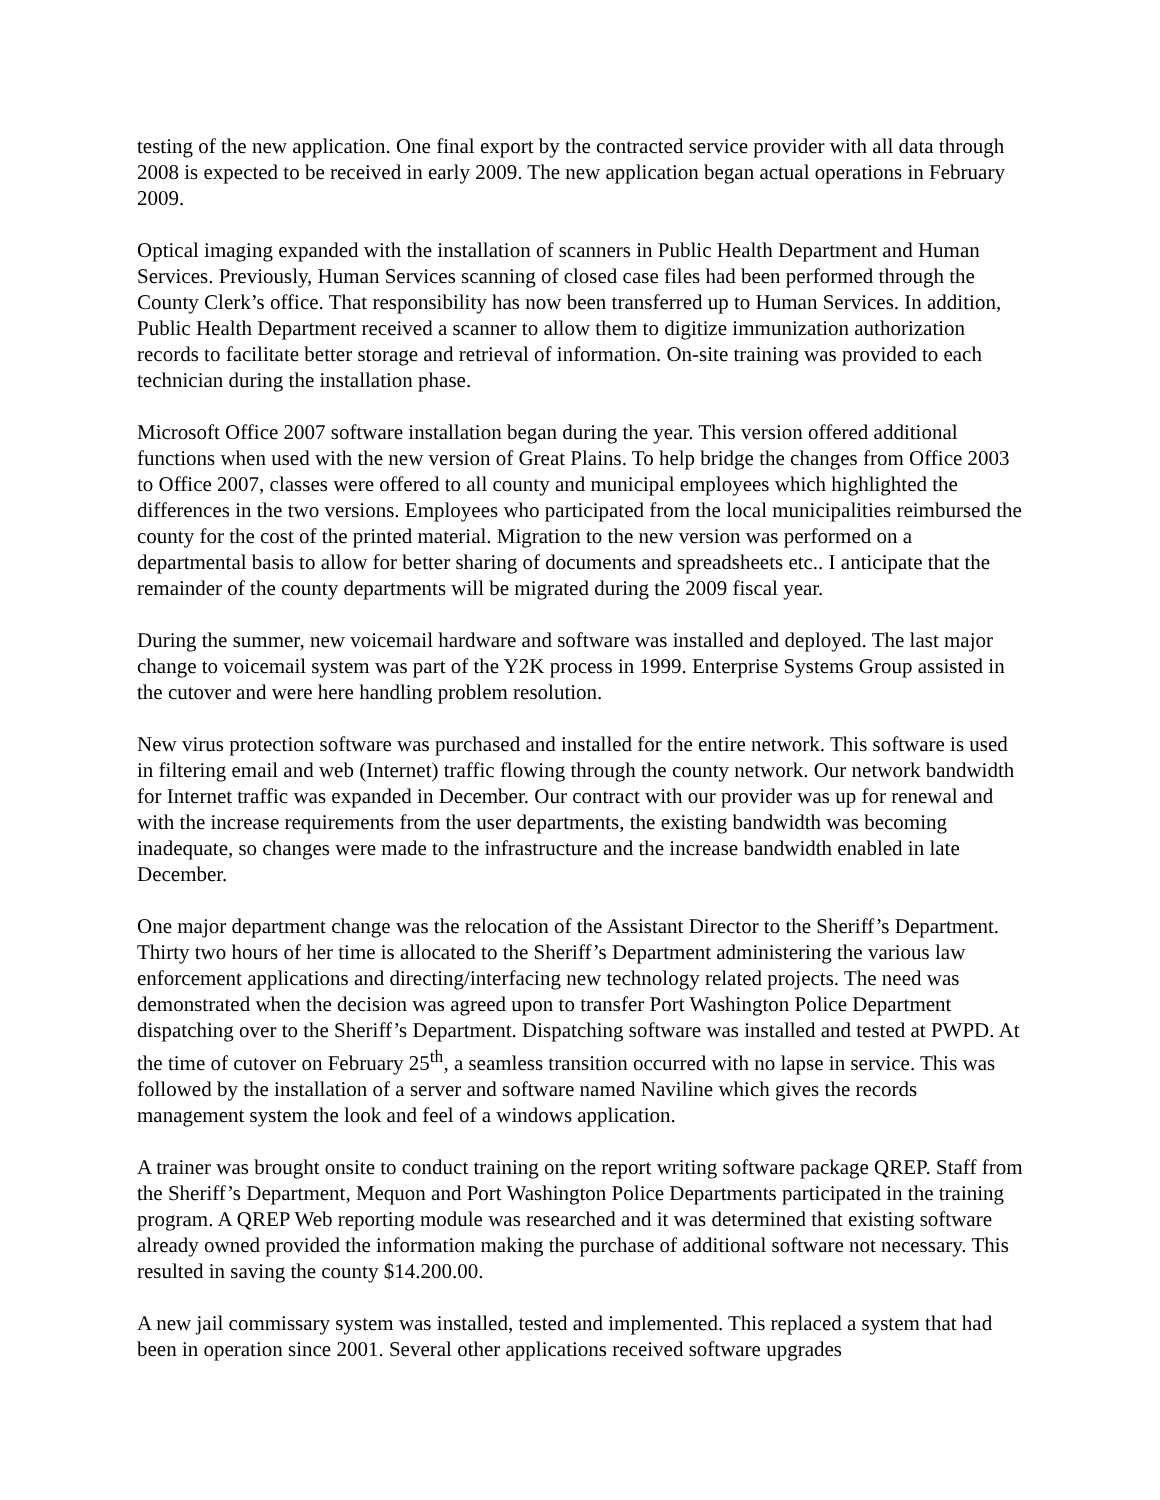testing of the new application. One final export by the contracted service provider with all data through 2008 is expected to be received in early 2009. The new application began actual operations in February 2009.
Optical imaging expanded with the installation of scanners in Public Health Department and Human Services. Previously, Human Services scanning of closed case files had been performed through the County Clerk’s office. That responsibility has now been transferred up to Human Services. In addition, Public Health Department received a scanner to allow them to digitize immunization authorization records to facilitate better storage and retrieval of information. On-site training was provided to each technician during the installation phase.
Microsoft Office 2007 software installation began during the year. This version offered additional functions when used with the new version of Great Plains. To help bridge the changes from Office 2003 to Office 2007, classes were offered to all county and municipal employees which highlighted the differences in the two versions. Employees who participated from the local municipalities reimbursed the county for the cost of the printed material. Migration to the new version was performed on a departmental basis to allow for better sharing of documents and spreadsheets etc.. I anticipate that the remainder of the county departments will be migrated during the 2009 fiscal year.
During the summer, new voicemail hardware and software was installed and deployed. The last major change to voicemail system was part of the Y2K process in 1999. Enterprise Systems Group assisted in the cutover and were here handling problem resolution.
New virus protection software was purchased and installed for the entire network. This software is used in filtering email and web (Internet) traffic flowing through the county network. Our network bandwidth for Internet traffic was expanded in December. Our contract with our provider was up for renewal and with the increase requirements from the user departments, the existing bandwidth was becoming inadequate, so changes were made to the infrastructure and the increase bandwidth enabled in late December.
One major department change was the relocation of the Assistant Director to the Sheriff’s Department. Thirty two hours of her time is allocated to the Sheriff’s Department administering the various law enforcement applications and directing/interfacing new technology related projects. The need was demonstrated when the decision was agreed upon to transfer Port Washington Police Department dispatching over to the Sheriff’s Department. Dispatching software was installed and tested at PWPD. At the time of cutover on February 25<sup>th</sup>, a seamless transition occurred with no lapse in service. This was followed by the installation of a server and software named Naviline which gives the records management system the look and feel of a windows application.
A trainer was brought onsite to conduct training on the report writing software package QREP. Staff from the Sheriff’s Department, Mequon and Port Washington Police Departments participated in the training program. A QREP Web reporting module was researched and it was determined that existing software already owned provided the information making the purchase of additional software not necessary. This resulted in saving the county $14.200.00.
A new jail commissary system was installed, tested and implemented. This replaced a system that had been in operation since 2001. Several other applications received software upgrades